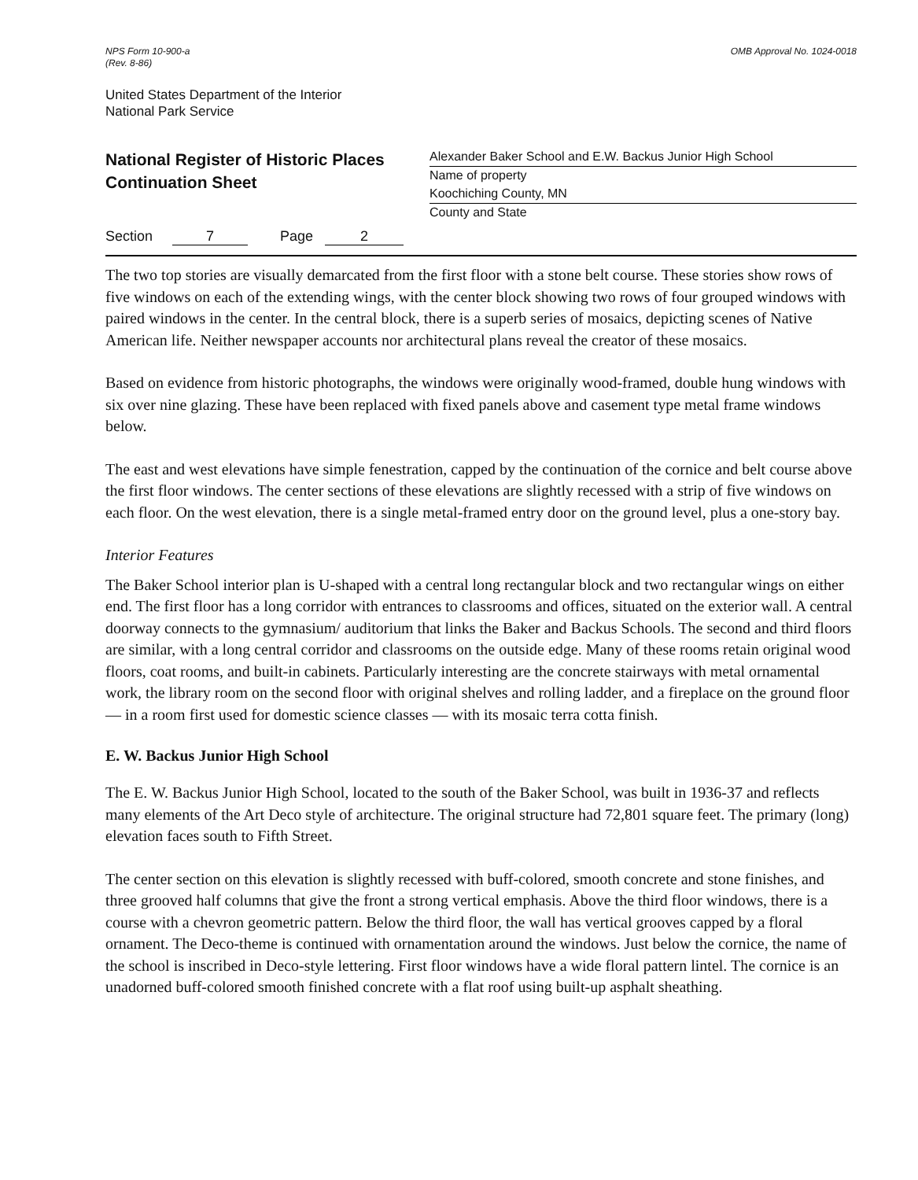NPS Form 10-900-a
(Rev. 8-86)
OMB Approval No. 1024-0018
United States Department of the Interior
National Park Service
National Register of Historic Places
Continuation Sheet
Alexander Baker School and E.W. Backus Junior High School
Name of property
Koochiching County, MN
County and State
Section 7 Page 2
The two top stories are visually demarcated from the first floor with a stone belt course. These stories show rows of five windows on each of the extending wings, with the center block showing two rows of four grouped windows with paired windows in the center. In the central block, there is a superb series of mosaics, depicting scenes of Native American life. Neither newspaper accounts nor architectural plans reveal the creator of these mosaics.
Based on evidence from historic photographs, the windows were originally wood-framed, double hung windows with six over nine glazing. These have been replaced with fixed panels above and casement type metal frame windows below.
The east and west elevations have simple fenestration, capped by the continuation of the cornice and belt course above the first floor windows. The center sections of these elevations are slightly recessed with a strip of five windows on each floor. On the west elevation, there is a single metal-framed entry door on the ground level, plus a one-story bay.
Interior Features
The Baker School interior plan is U-shaped with a central long rectangular block and two rectangular wings on either end. The first floor has a long corridor with entrances to classrooms and offices, situated on the exterior wall. A central doorway connects to the gymnasium/ auditorium that links the Baker and Backus Schools. The second and third floors are similar, with a long central corridor and classrooms on the outside edge. Many of these rooms retain original wood floors, coat rooms, and built-in cabinets. Particularly interesting are the concrete stairways with metal ornamental work, the library room on the second floor with original shelves and rolling ladder, and a fireplace on the ground floor — in a room first used for domestic science classes — with its mosaic terra cotta finish.
E. W. Backus Junior High School
The E. W. Backus Junior High School, located to the south of the Baker School, was built in 1936-37 and reflects many elements of the Art Deco style of architecture. The original structure had 72,801 square feet. The primary (long) elevation faces south to Fifth Street.
The center section on this elevation is slightly recessed with buff-colored, smooth concrete and stone finishes, and three grooved half columns that give the front a strong vertical emphasis. Above the third floor windows, there is a course with a chevron geometric pattern. Below the third floor, the wall has vertical grooves capped by a floral ornament. The Deco-theme is continued with ornamentation around the windows. Just below the cornice, the name of the school is inscribed in Deco-style lettering. First floor windows have a wide floral pattern lintel. The cornice is an unadorned buff-colored smooth finished concrete with a flat roof using built-up asphalt sheathing.